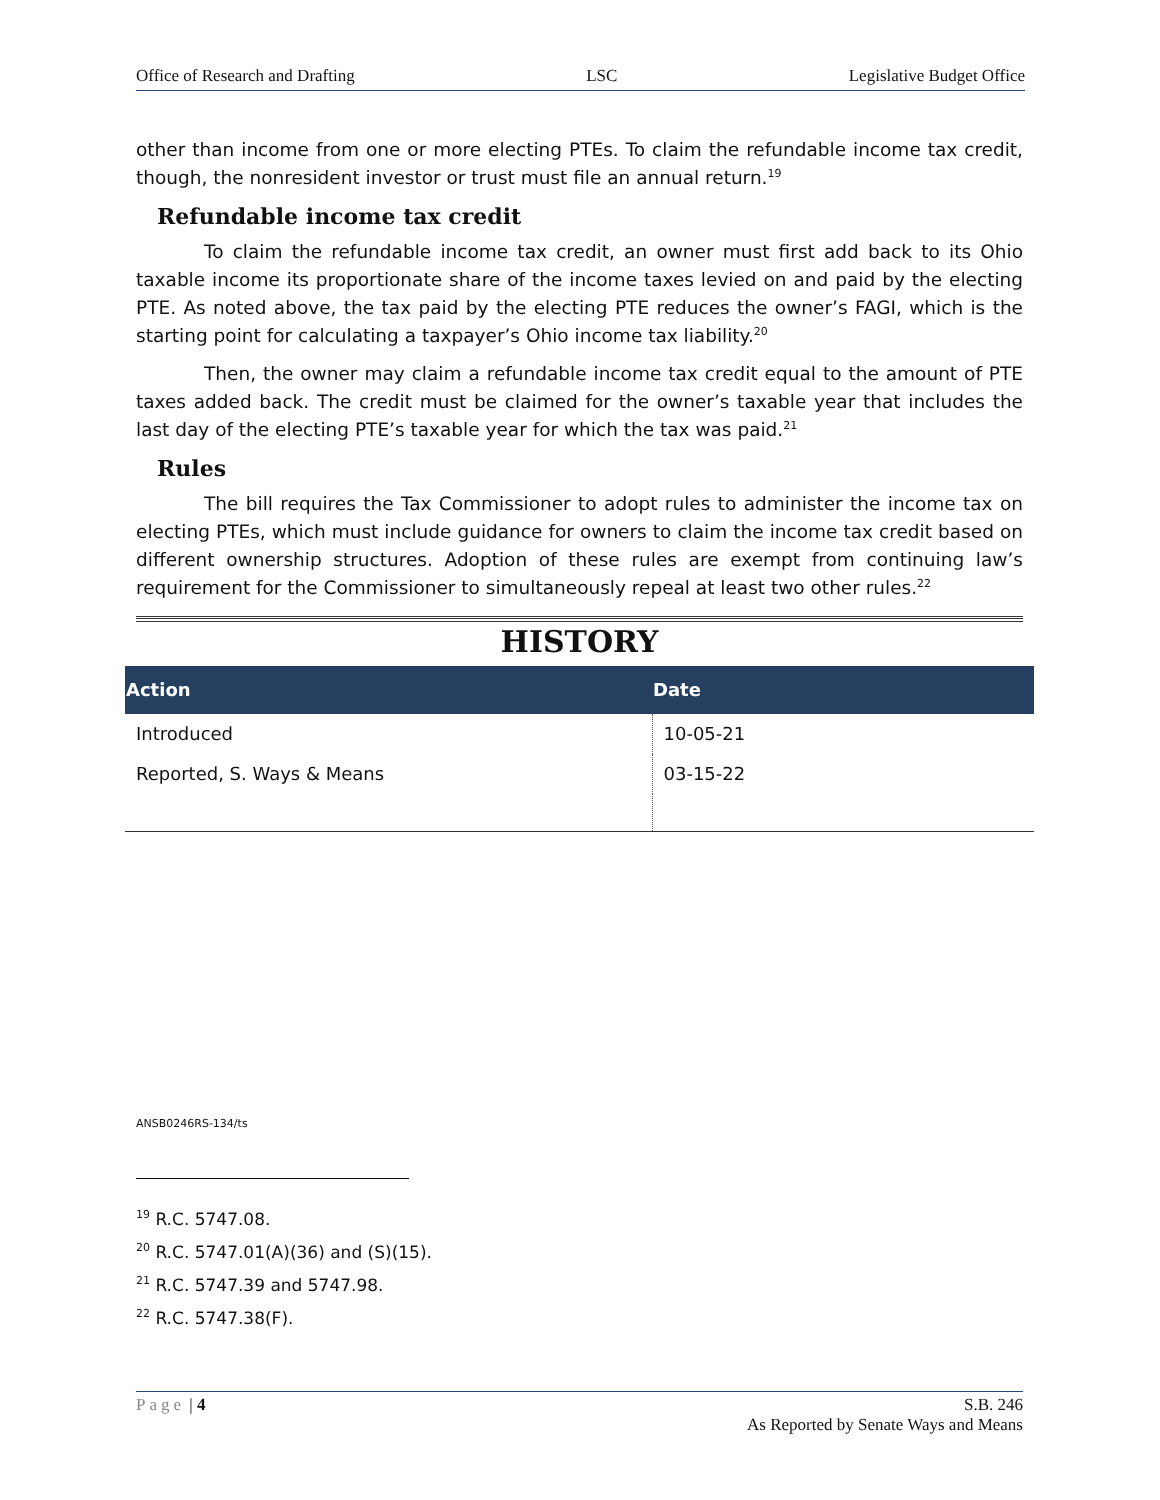Office of Research and Drafting LSC Legislative Budget Office
other than income from one or more electing PTEs. To claim the refundable income tax credit, though, the nonresident investor or trust must file an annual return.<sup>19</sup>
Refundable income tax credit
To claim the refundable income tax credit, an owner must first add back to its Ohio taxable income its proportionate share of the income taxes levied on and paid by the electing PTE. As noted above, the tax paid by the electing PTE reduces the owner’s FAGI, which is the starting point for calculating a taxpayer’s Ohio income tax liability.<sup>20</sup>
Then, the owner may claim a refundable income tax credit equal to the amount of PTE taxes added back. The credit must be claimed for the owner’s taxable year that includes the last day of the electing PTE’s taxable year for which the tax was paid.<sup>21</sup>
Rules
The bill requires the Tax Commissioner to adopt rules to administer the income tax on electing PTEs, which must include guidance for owners to claim the income tax credit based on different ownership structures. Adoption of these rules are exempt from continuing law’s requirement for the Commissioner to simultaneously repeal at least two other rules.<sup>22</sup>
HISTORY
| Action | Date |
| --- | --- |
| Introduced | 10-05-21 |
| Reported, S. Ways & Means | 03-15-22 |
ANSB0246RS-134/ts
<sup>19</sup> R.C. 5747.08.
<sup>20</sup> R.C. 5747.01(A)(36) and (S)(15).
<sup>21</sup> R.C. 5747.39 and 5747.98.
<sup>22</sup> R.C. 5747.38(F).
Page | 4 S.B. 246
As Reported by Senate Ways and Means